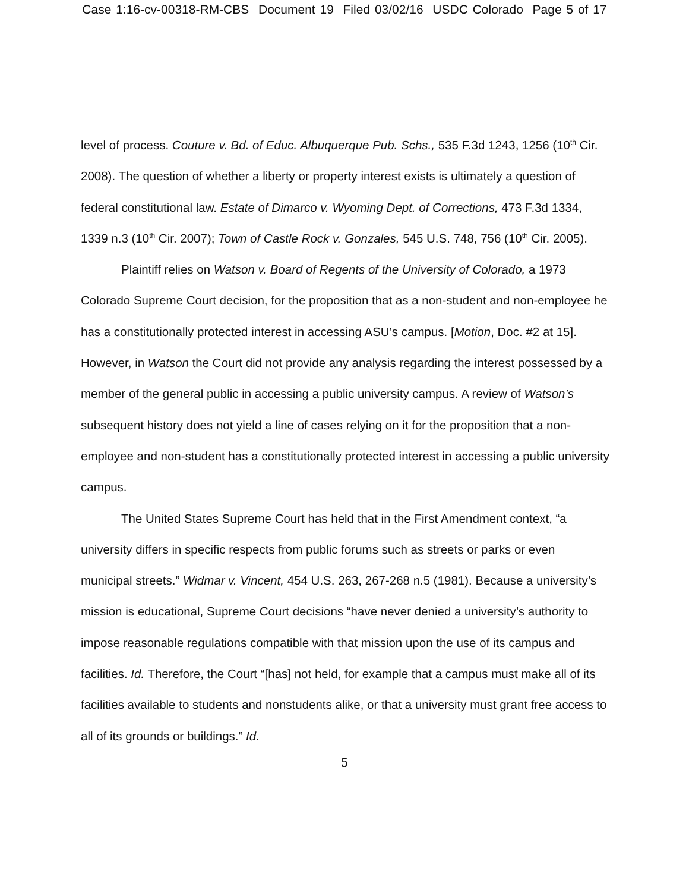Case 1:16-cv-00318-RM-CBS Document 19 Filed 03/02/16 USDC Colorado Page 5 of 17
level of process. Couture v. Bd. of Educ. Albuquerque Pub. Schs., 535 F.3d 1243, 1256 (10<sup>th</sup> Cir. 2008). The question of whether a liberty or property interest exists is ultimately a question of federal constitutional law. Estate of Dimarco v. Wyoming Dept. of Corrections, 473 F.3d 1334, 1339 n.3 (10<sup>th</sup> Cir. 2007); Town of Castle Rock v. Gonzales, 545 U.S. 748, 756 (10<sup>th</sup> Cir. 2005).
Plaintiff relies on Watson v. Board of Regents of the University of Colorado, a 1973 Colorado Supreme Court decision, for the proposition that as a non-student and non-employee he has a constitutionally protected interest in accessing ASU’s campus. [Motion, Doc. #2 at 15]. However, in Watson the Court did not provide any analysis regarding the interest possessed by a member of the general public in accessing a public university campus. A review of Watson’s subsequent history does not yield a line of cases relying on it for the proposition that a non-employee and non-student has a constitutionally protected interest in accessing a public university campus.
The United States Supreme Court has held that in the First Amendment context, “a university differs in specific respects from public forums such as streets or parks or even municipal streets.” Widmar v. Vincent, 454 U.S. 263, 267-268 n.5 (1981). Because a university’s mission is educational, Supreme Court decisions “have never denied a university’s authority to impose reasonable regulations compatible with that mission upon the use of its campus and facilities. Id. Therefore, the Court “[has] not held, for example that a campus must make all of its facilities available to students and nonstudents alike, or that a university must grant free access to all of its grounds or buildings.” Id.
5